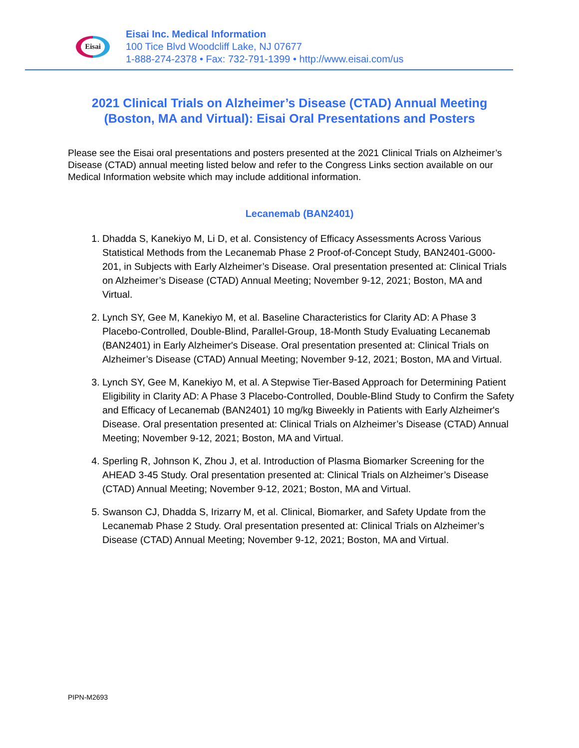Eisai
Eisai Inc. Medical Information
100 Tice Blvd Woodcliff Lake, NJ 07677
1-888-274-2378 • Fax: 732-791-1399 • http://www.eisai.com/us
2021 Clinical Trials on Alzheimer’s Disease (CTAD) Annual Meeting
(Boston, MA and Virtual): Eisai Oral Presentations and Posters
Please see the Eisai oral presentations and posters presented at the 2021 Clinical Trials on Alzheimer’s Disease (CTAD) annual meeting listed below and refer to the Congress Links section available on our Medical Information website which may include additional information.
Lecanemab (BAN2401)
1. Dhadda S, Kanekiyo M, Li D, et al. Consistency of Efficacy Assessments Across Various Statistical Methods from the Lecanemab Phase 2 Proof-of-Concept Study, BAN2401-G000-201, in Subjects with Early Alzheimer’s Disease. Oral presentation presented at: Clinical Trials on Alzheimer’s Disease (CTAD) Annual Meeting; November 9-12, 2021; Boston, MA and Virtual.
2. Lynch SY, Gee M, Kanekiyo M, et al. Baseline Characteristics for Clarity AD: A Phase 3 Placebo-Controlled, Double-Blind, Parallel-Group, 18-Month Study Evaluating Lecanemab (BAN2401) in Early Alzheimer's Disease. Oral presentation presented at: Clinical Trials on Alzheimer’s Disease (CTAD) Annual Meeting; November 9-12, 2021; Boston, MA and Virtual.
3. Lynch SY, Gee M, Kanekiyo M, et al. A Stepwise Tier-Based Approach for Determining Patient Eligibility in Clarity AD: A Phase 3 Placebo-Controlled, Double-Blind Study to Confirm the Safety and Efficacy of Lecanemab (BAN2401) 10 mg/kg Biweekly in Patients with Early Alzheimer's Disease. Oral presentation presented at: Clinical Trials on Alzheimer’s Disease (CTAD) Annual Meeting; November 9-12, 2021; Boston, MA and Virtual.
4. Sperling R, Johnson K, Zhou J, et al. Introduction of Plasma Biomarker Screening for the AHEAD 3-45 Study. Oral presentation presented at: Clinical Trials on Alzheimer’s Disease (CTAD) Annual Meeting; November 9-12, 2021; Boston, MA and Virtual.
5. Swanson CJ, Dhadda S, Irizarry M, et al. Clinical, Biomarker, and Safety Update from the Lecanemab Phase 2 Study. Oral presentation presented at: Clinical Trials on Alzheimer’s Disease (CTAD) Annual Meeting; November 9-12, 2021; Boston, MA and Virtual.
PIPN-M2693